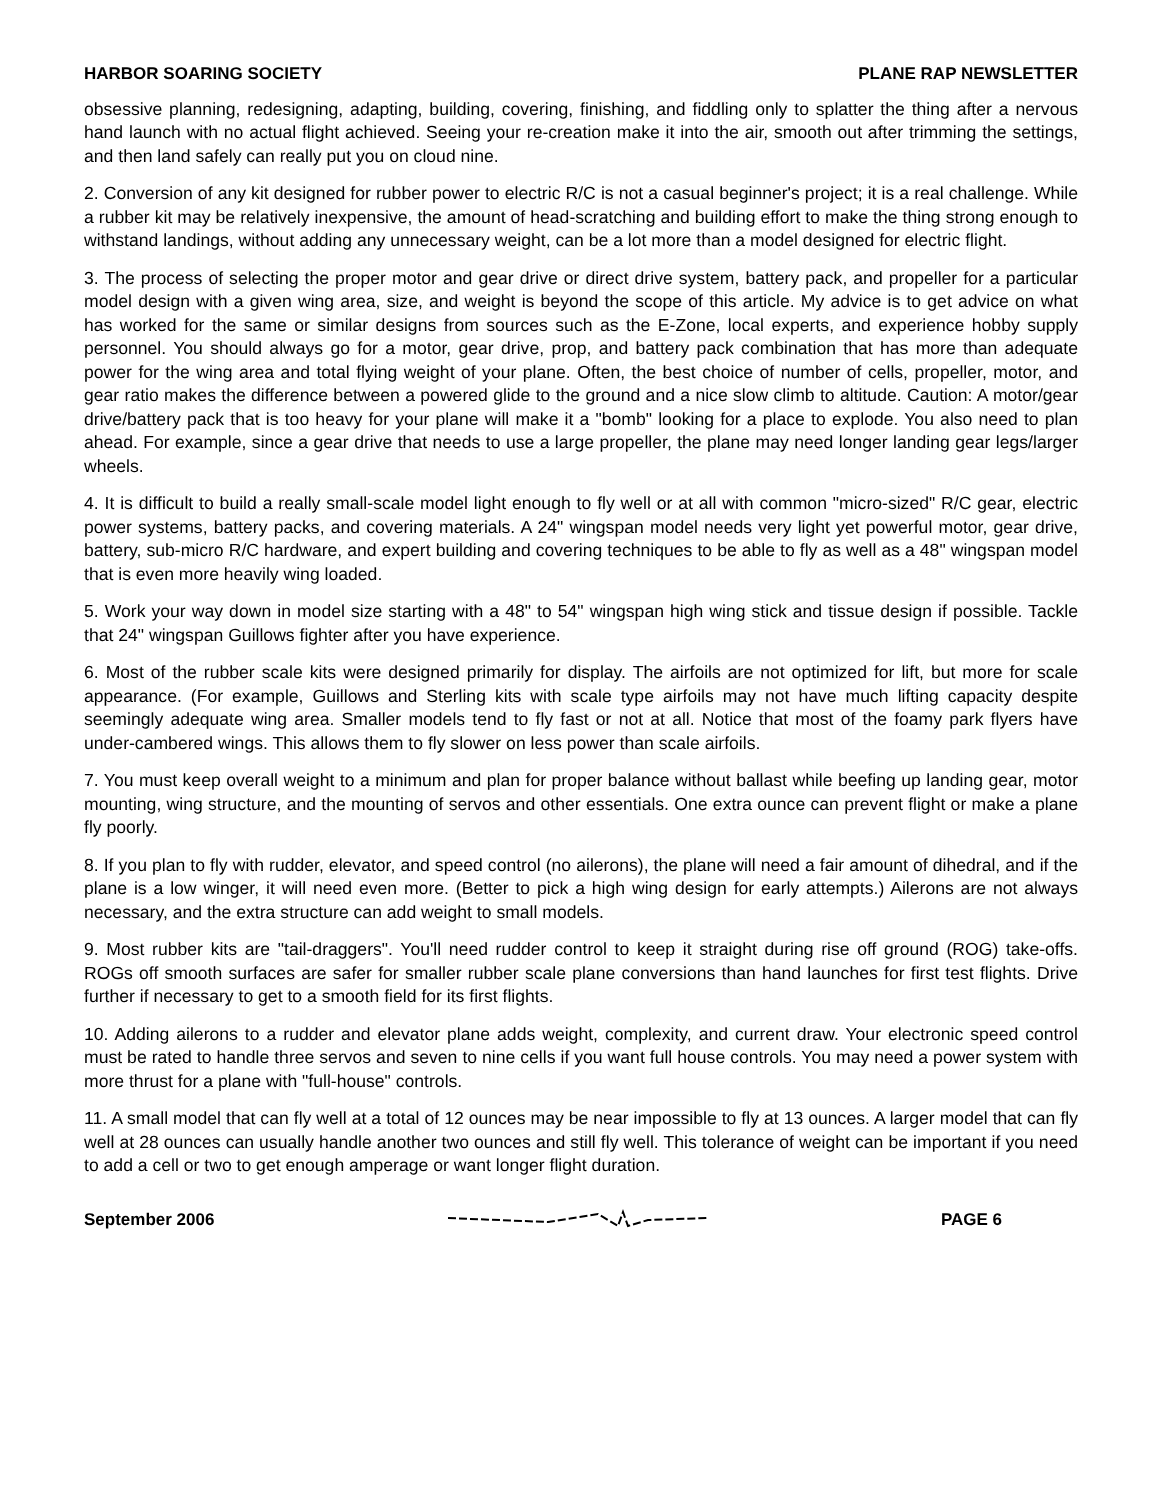HARBOR SOARING SOCIETY PLANE RAP NEWSLETTER
obsessive planning, redesigning, adapting, building, covering, finishing, and fiddling only to splatter the thing after a nervous hand launch with no actual flight achieved. Seeing your re-creation make it into the air, smooth out after trimming the settings, and then land safely can really put you on cloud nine.
2. Conversion of any kit designed for rubber power to electric R/C is not a casual beginner's project; it is a real challenge. While a rubber kit may be relatively inexpensive, the amount of head-scratching and building effort to make the thing strong enough to withstand landings, without adding any unnecessary weight, can be a lot more than a model designed for electric flight.
3. The process of selecting the proper motor and gear drive or direct drive system, battery pack, and propeller for a particular model design with a given wing area, size, and weight is beyond the scope of this article. My advice is to get advice on what has worked for the same or similar designs from sources such as the E-Zone, local experts, and experience hobby supply personnel. You should always go for a motor, gear drive, prop, and battery pack combination that has more than adequate power for the wing area and total flying weight of your plane. Often, the best choice of number of cells, propeller, motor, and gear ratio makes the difference between a powered glide to the ground and a nice slow climb to altitude. Caution: A motor/gear drive/battery pack that is too heavy for your plane will make it a "bomb" looking for a place to explode. You also need to plan ahead. For example, since a gear drive that needs to use a large propeller, the plane may need longer landing gear legs/larger wheels.
4. It is difficult to build a really small-scale model light enough to fly well or at all with common "micro-sized" R/C gear, electric power systems, battery packs, and covering materials. A 24" wingspan model needs very light yet powerful motor, gear drive, battery, sub-micro R/C hardware, and expert building and covering techniques to be able to fly as well as a 48" wingspan model that is even more heavily wing loaded.
5. Work your way down in model size starting with a 48" to 54" wingspan high wing stick and tissue design if possible. Tackle that 24" wingspan Guillows fighter after you have experience.
6. Most of the rubber scale kits were designed primarily for display. The airfoils are not optimized for lift, but more for scale appearance. (For example, Guillows and Sterling kits with scale type airfoils may not have much lifting capacity despite seemingly adequate wing area. Smaller models tend to fly fast or not at all. Notice that most of the foamy park flyers have under-cambered wings. This allows them to fly slower on less power than scale airfoils.
7. You must keep overall weight to a minimum and plan for proper balance without ballast while beefing up landing gear, motor mounting, wing structure, and the mounting of servos and other essentials. One extra ounce can prevent flight or make a plane fly poorly.
8. If you plan to fly with rudder, elevator, and speed control (no ailerons), the plane will need a fair amount of dihedral, and if the plane is a low winger, it will need even more. (Better to pick a high wing design for early attempts.) Ailerons are not always necessary, and the extra structure can add weight to small models.
9. Most rubber kits are "tail-draggers". You'll need rudder control to keep it straight during rise off ground (ROG) take-offs. ROGs off smooth surfaces are safer for smaller rubber scale plane conversions than hand launches for first test flights. Drive further if necessary to get to a smooth field for its first flights.
10. Adding ailerons to a rudder and elevator plane adds weight, complexity, and current draw. Your electronic speed control must be rated to handle three servos and seven to nine cells if you want full house controls. You may need a power system with more thrust for a plane with "full-house" controls.
11. A small model that can fly well at a total of 12 ounces may be near impossible to fly at 13 ounces. A larger model that can fly well at 28 ounces can usually handle another two ounces and still fly well. This tolerance of weight can be important if you need to add a cell or two to get enough amperage or want longer flight duration.
September 2006 PAGE 6